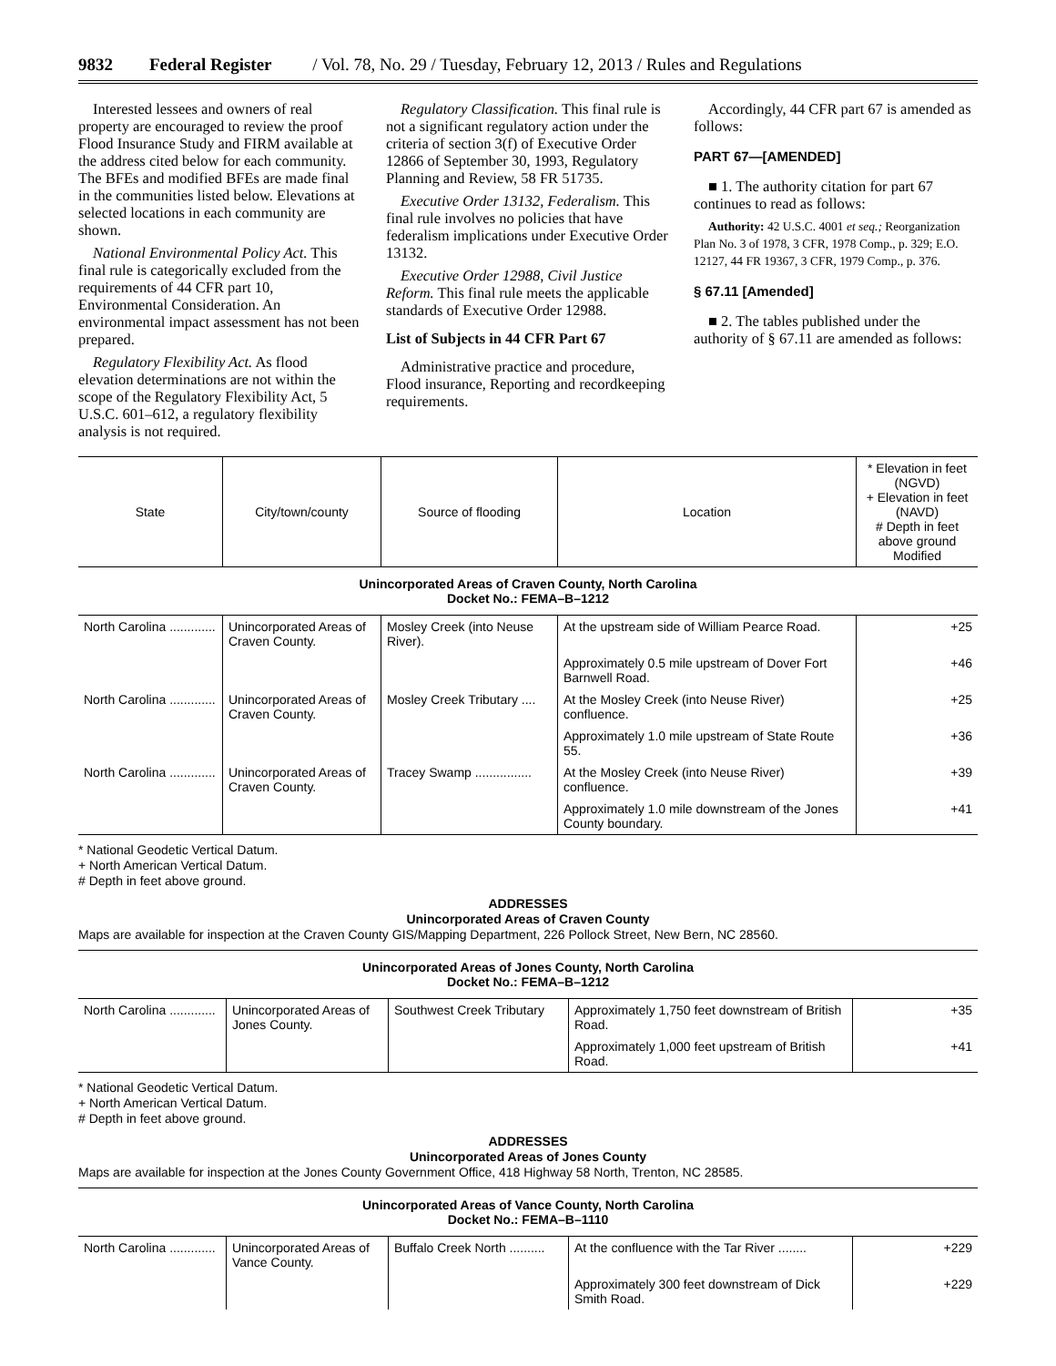9832 Federal Register / Vol. 78, No. 29 / Tuesday, February 12, 2013 / Rules and Regulations
Interested lessees and owners of real property are encouraged to review the proof Flood Insurance Study and FIRM available at the address cited below for each community. The BFEs and modified BFEs are made final in the communities listed below. Elevations at selected locations in each community are shown.
National Environmental Policy Act. This final rule is categorically excluded from the requirements of 44 CFR part 10, Environmental Consideration. An environmental impact assessment has not been prepared.
Regulatory Flexibility Act. As flood elevation determinations are not within the scope of the Regulatory Flexibility Act, 5 U.S.C. 601–612, a regulatory flexibility analysis is not required.
Regulatory Classification. This final rule is not a significant regulatory action under the criteria of section 3(f) of Executive Order 12866 of September 30, 1993, Regulatory Planning and Review, 58 FR 51735.
Executive Order 13132, Federalism. This final rule involves no policies that have federalism implications under Executive Order 13132.
Executive Order 12988, Civil Justice Reform. This final rule meets the applicable standards of Executive Order 12988.
List of Subjects in 44 CFR Part 67
Administrative practice and procedure, Flood insurance, Reporting and recordkeeping requirements.
Accordingly, 44 CFR part 67 is amended as follows:
PART 67—[AMENDED]
■ 1. The authority citation for part 67 continues to read as follows:
Authority: 42 U.S.C. 4001 et seq.; Reorganization Plan No. 3 of 1978, 3 CFR, 1978 Comp., p. 329; E.O. 12127, 44 FR 19367, 3 CFR, 1979 Comp., p. 376.
§ 67.11 [Amended]
■ 2. The tables published under the authority of § 67.11 are amended as follows:
| State | City/town/county | Source of flooding | Location | * Elevation in feet (NGVD) + Elevation in feet (NAVD) # Depth in feet above ground Modified |
| --- | --- | --- | --- | --- |
| Unincorporated Areas of Craven County, North Carolina Docket No.: FEMA–B–1212 | | | | |
| North Carolina ............. | Unincorporated Areas of Craven County. | Mosley Creek (into Neuse River). | At the upstream side of William Pearce Road. | +25 |
| | | | Approximately 0.5 mile upstream of Dover Fort Barnwell Road. | +46 |
| North Carolina ............. | Unincorporated Areas of Craven County. | Mosley Creek Tributary .... | At the Mosley Creek (into Neuse River) confluence. | +25 |
| | | | Approximately 1.0 mile upstream of State Route 55. | +36 |
| North Carolina ............. | Unincorporated Areas of Craven County. | Tracey Swamp ................ | At the Mosley Creek (into Neuse River) confluence. | +39 |
| | | | Approximately 1.0 mile downstream of the Jones County boundary. | +41 |
* National Geodetic Vertical Datum.
+ North American Vertical Datum.
# Depth in feet above ground.
ADDRESSES
Unincorporated Areas of Craven County
Maps are available for inspection at the Craven County GIS/Mapping Department, 226 Pollock Street, New Bern, NC 28560.
| Unincorporated Areas of Jones County, North Carolina Docket No.: FEMA–B–1212 | | | | |
| North Carolina ............. | Unincorporated Areas of Jones County. | Southwest Creek Tributary | Approximately 1,750 feet downstream of British Road. | +35 |
| | | | Approximately 1,000 feet upstream of British Road. | +41 |
* National Geodetic Vertical Datum.
+ North American Vertical Datum.
# Depth in feet above ground.
ADDRESSES
Unincorporated Areas of Jones County
Maps are available for inspection at the Jones County Government Office, 418 Highway 58 North, Trenton, NC 28585.
| Unincorporated Areas of Vance County, North Carolina Docket No.: FEMA–B–1110 | | | | |
| North Carolina ............. | Unincorporated Areas of Vance County. | Buffalo Creek North .......... | At the confluence with the Tar River ........ | +229 |
| | | | Approximately 300 feet downstream of Dick Smith Road. | +229 |